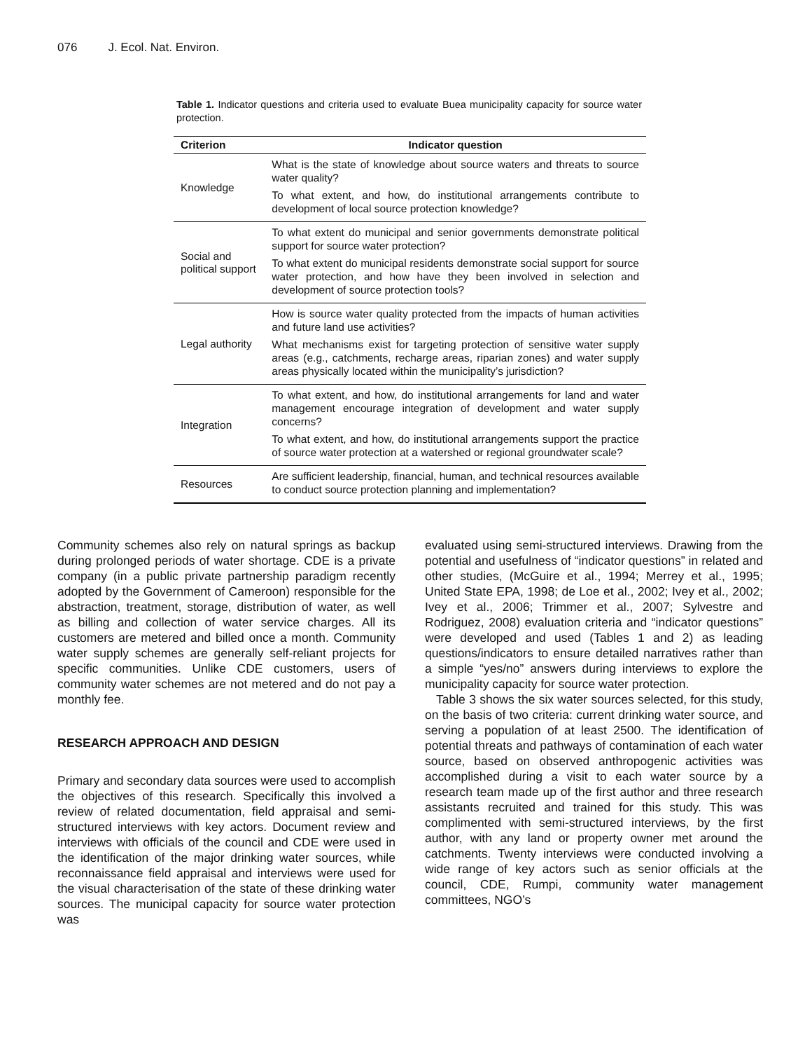076 J. Ecol. Nat. Environ.
Table 1. Indicator questions and criteria used to evaluate Buea municipality capacity for source water protection.
| Criterion | Indicator question |
| --- | --- |
| Knowledge | What is the state of knowledge about source waters and threats to source water quality? To what extent, and how, do institutional arrangements contribute to development of local source protection knowledge? |
| Social and political support | To what extent do municipal and senior governments demonstrate political support for source water protection? To what extent do municipal residents demonstrate social support for source water protection, and how have they been involved in selection and development of source protection tools? |
| Legal authority | How is source water quality protected from the impacts of human activities and future land use activities? What mechanisms exist for targeting protection of sensitive water supply areas (e.g., catchments, recharge areas, riparian zones) and water supply areas physically located within the municipality’s jurisdiction? |
| Integration | To what extent, and how, do institutional arrangements for land and water management encourage integration of development and water supply concerns? To what extent, and how, do institutional arrangements support the practice of source water protection at a watershed or regional groundwater scale? |
| Resources | Are sufficient leadership, financial, human, and technical resources available to conduct source protection planning and implementation? |
Community schemes also rely on natural springs as backup during prolonged periods of water shortage. CDE is a private company (in a public private partnership paradigm recently adopted by the Government of Cameroon) responsible for the abstraction, treatment, storage, distribution of water, as well as billing and collection of water service charges. All its customers are metered and billed once a month. Community water supply schemes are generally self-reliant projects for specific communities. Unlike CDE customers, users of community water schemes are not metered and do not pay a monthly fee.
RESEARCH APPROACH AND DESIGN
Primary and secondary data sources were used to accomplish the objectives of this research. Specifically this involved a review of related documentation, field appraisal and semi-structured interviews with key actors. Document review and interviews with officials of the council and CDE were used in the identification of the major drinking water sources, while reconnaissance field appraisal and interviews were used for the visual characterisation of the state of these drinking water sources. The municipal capacity for source water protection was
evaluated using semi-structured interviews. Drawing from the potential and usefulness of “indicator questions” in related and other studies, (McGuire et al., 1994; Merrey et al., 1995; United State EPA, 1998; de Loe et al., 2002; Ivey et al., 2002; Ivey et al., 2006; Trimmer et al., 2007; Sylvestre and Rodriguez, 2008) evaluation criteria and “indicator questions” were developed and used (Tables 1 and 2) as leading questions/indicators to ensure detailed narratives rather than a simple “yes/no” answers during interviews to explore the municipality capacity for source water protection.
Table 3 shows the six water sources selected, for this study, on the basis of two criteria: current drinking water source, and serving a population of at least 2500. The identification of potential threats and pathways of contamination of each water source, based on observed anthropogenic activities was accomplished during a visit to each water source by a research team made up of the first author and three research assistants recruited and trained for this study. This was complimented with semi-structured interviews, by the first author, with any land or property owner met around the catchments. Twenty interviews were conducted involving a wide range of key actors such as senior officials at the council, CDE, Rumpi, community water management committees, NGO’s